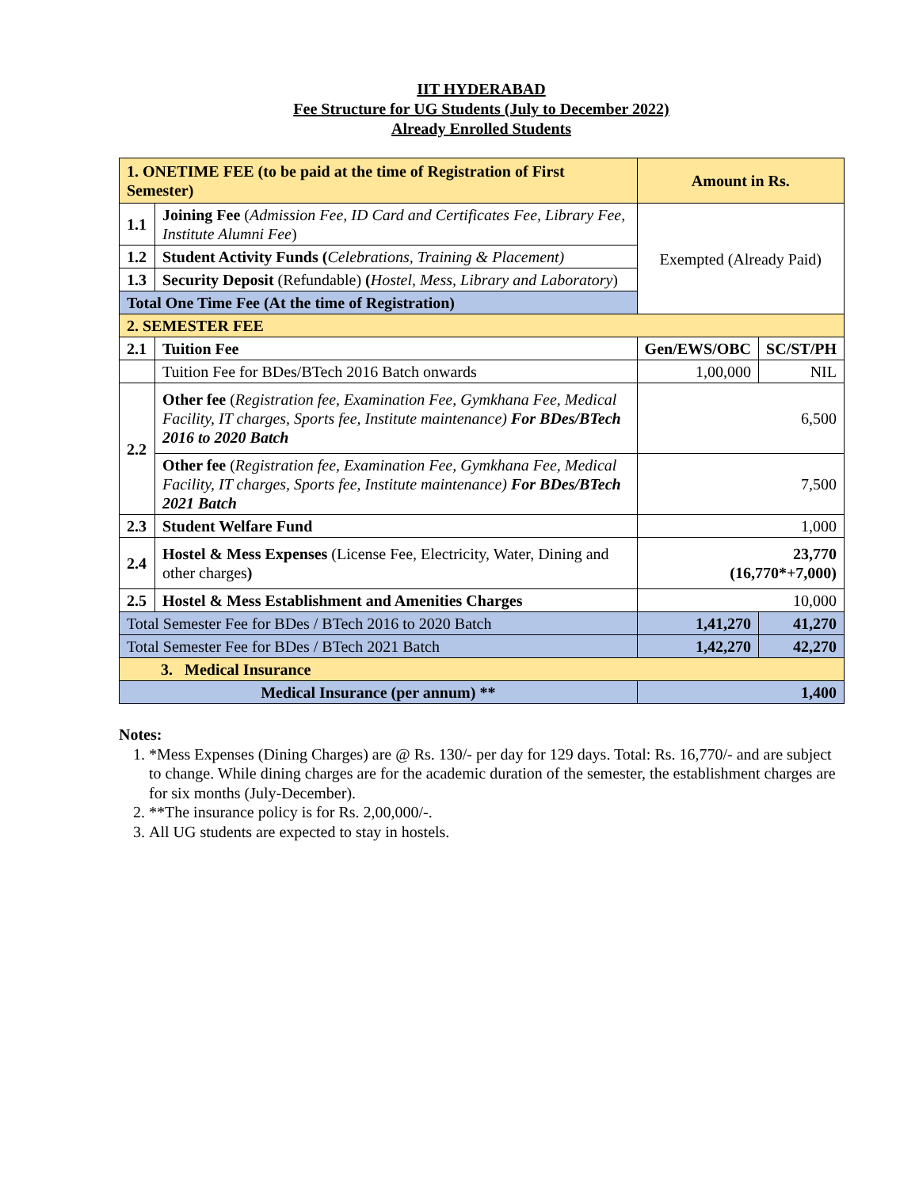IIT HYDERABAD
Fee Structure for UG Students (July to December 2022)
Already Enrolled Students
| 1. ONETIME FEE (to be paid at the time of Registration of First Semester) | | Amount in Rs. | |
| 1.1 | Joining Fee ( Admission Fee, ID Card and Certificates Fee, Library Fee, Institute Alumni Fee ) | Exempted (Already Paid) | |
| 1.2 | Student Activity Funds ( Celebrations, Training & Placement) | | |
| 1.3 | Security Deposit (Refundable) ( Hostel, Mess, Library and Laboratory ) | | |
| Total One Time Fee (At the time of Registration) | | | |
| 2. SEMESTER FEE | | | |
| 2.1 | Tuition Fee | Gen/EWS/OBC | SC/ST/PH |
| | Tuition Fee for BDes/BTech 2016 Batch onwards | 1,00,000 | NIL |
| 2.2 | Other fee ( Registration fee, Examination Fee, Gymkhana Fee, Medical Facility, IT charges, Sports fee, Institute maintenance) For BDes/BTech 2016 to 2020 Batch | 6,500 | |
| | Other fee ( Registration fee, Examination Fee, Gymkhana Fee, Medical Facility, IT charges, Sports fee, Institute maintenance) For BDes/BTech 2021 Batch | 7,500 | |
| 2.3 | Student Welfare Fund | 1,000 | |
| 2.4 | Hostel & Mess Expenses (License Fee, Electricity, Water, Dining and other charges ) | 23,770 (16,770*+7,000) | |
| 2.5 | Hostel & Mess Establishment and Amenities Charges | 10,000 | |
| Total Semester Fee for BDes / BTech 2016 to 2020 Batch | | 1,41,270 | 41,270 |
| Total Semester Fee for BDes / BTech 2021 Batch | | 1,42,270 | 42,270 |
| 3. Medical Insurance | | | |
| Medical Insurance (per annum) ** | | 1,400 | |
Notes:
1. *Mess Expenses (Dining Charges) are @ Rs. 130/- per day for 129 days. Total: Rs. 16,770/- and are subject to change. While dining charges are for the academic duration of the semester, the establishment charges are for six months (July-December).
2. **The insurance policy is for Rs. 2,00,000/-.
3. All UG students are expected to stay in hostels.